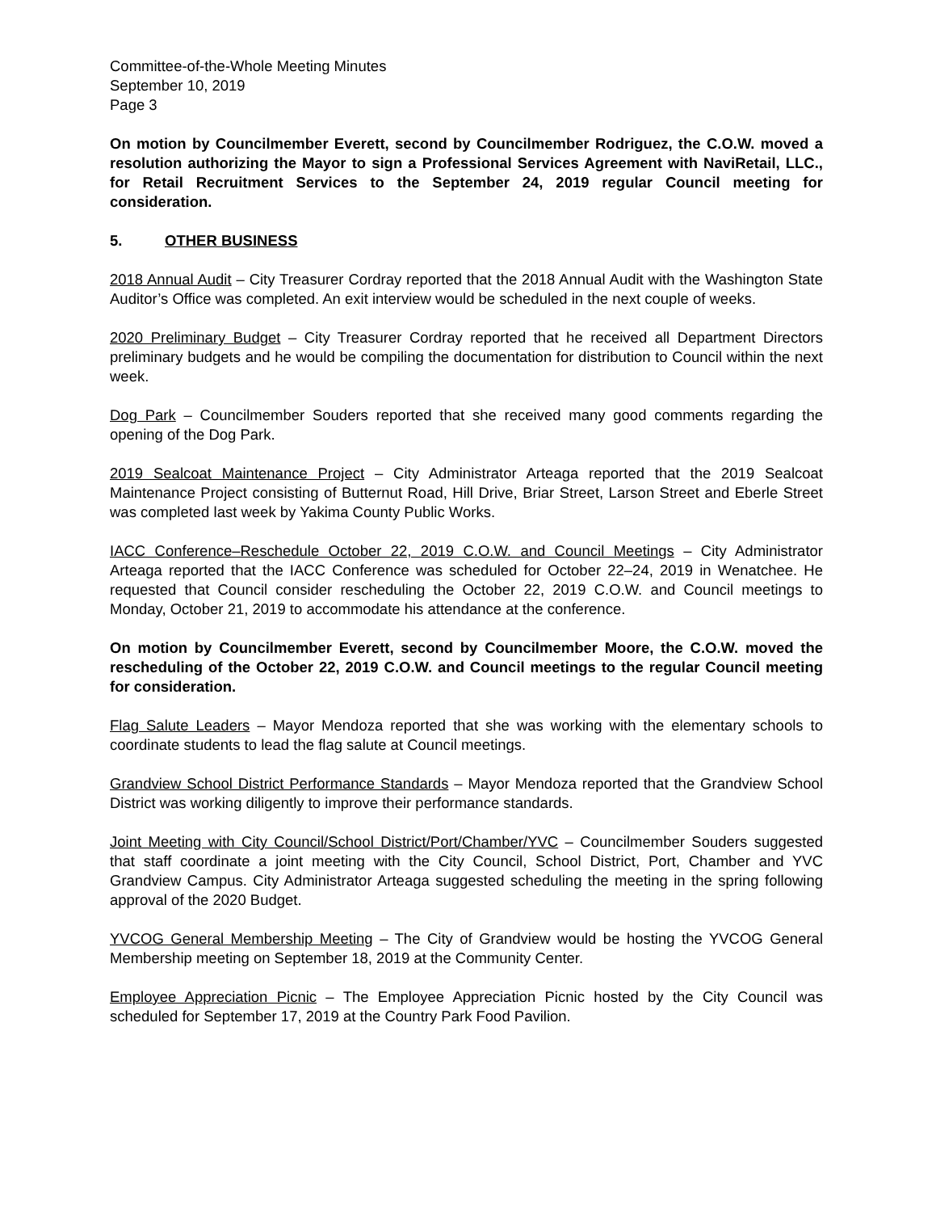Committee-of-the-Whole Meeting Minutes
September 10, 2019
Page 3
On motion by Councilmember Everett, second by Councilmember Rodriguez, the C.O.W. moved a resolution authorizing the Mayor to sign a Professional Services Agreement with NaviRetail, LLC., for Retail Recruitment Services to the September 24, 2019 regular Council meeting for consideration.
5. OTHER BUSINESS
2018 Annual Audit – City Treasurer Cordray reported that the 2018 Annual Audit with the Washington State Auditor’s Office was completed. An exit interview would be scheduled in the next couple of weeks.
2020 Preliminary Budget – City Treasurer Cordray reported that he received all Department Directors preliminary budgets and he would be compiling the documentation for distribution to Council within the next week.
Dog Park – Councilmember Souders reported that she received many good comments regarding the opening of the Dog Park.
2019 Sealcoat Maintenance Project – City Administrator Arteaga reported that the 2019 Sealcoat Maintenance Project consisting of Butternut Road, Hill Drive, Briar Street, Larson Street and Eberle Street was completed last week by Yakima County Public Works.
IACC Conference–Reschedule October 22, 2019 C.O.W. and Council Meetings – City Administrator Arteaga reported that the IACC Conference was scheduled for October 22–24, 2019 in Wenatchee. He requested that Council consider rescheduling the October 22, 2019 C.O.W. and Council meetings to Monday, October 21, 2019 to accommodate his attendance at the conference.
On motion by Councilmember Everett, second by Councilmember Moore, the C.O.W. moved the rescheduling of the October 22, 2019 C.O.W. and Council meetings to the regular Council meeting for consideration.
Flag Salute Leaders – Mayor Mendoza reported that she was working with the elementary schools to coordinate students to lead the flag salute at Council meetings.
Grandview School District Performance Standards – Mayor Mendoza reported that the Grandview School District was working diligently to improve their performance standards.
Joint Meeting with City Council/School District/Port/Chamber/YVC – Councilmember Souders suggested that staff coordinate a joint meeting with the City Council, School District, Port, Chamber and YVC Grandview Campus. City Administrator Arteaga suggested scheduling the meeting in the spring following approval of the 2020 Budget.
YVCOG General Membership Meeting – The City of Grandview would be hosting the YVCOG General Membership meeting on September 18, 2019 at the Community Center.
Employee Appreciation Picnic – The Employee Appreciation Picnic hosted by the City Council was scheduled for September 17, 2019 at the Country Park Food Pavilion.